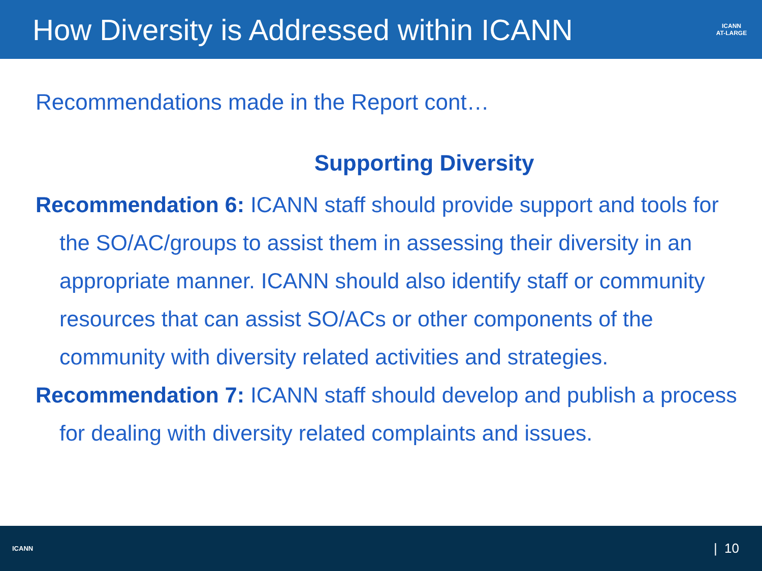How Diversity is Addressed within ICANN
ICANN
AT-LARGE
Recommendations made in the Report cont…
Supporting Diversity
Recommendation 6: ICANN staff should provide support and tools for the SO/AC/groups to assist them in assessing their diversity in an appropriate manner. ICANN should also identify staff or community resources that can assist SO/ACs or other components of the community with diversity related activities and strategies.
Recommendation 7: ICANN staff should develop and publish a process for dealing with diversity related complaints and issues.
ICANN
| 10